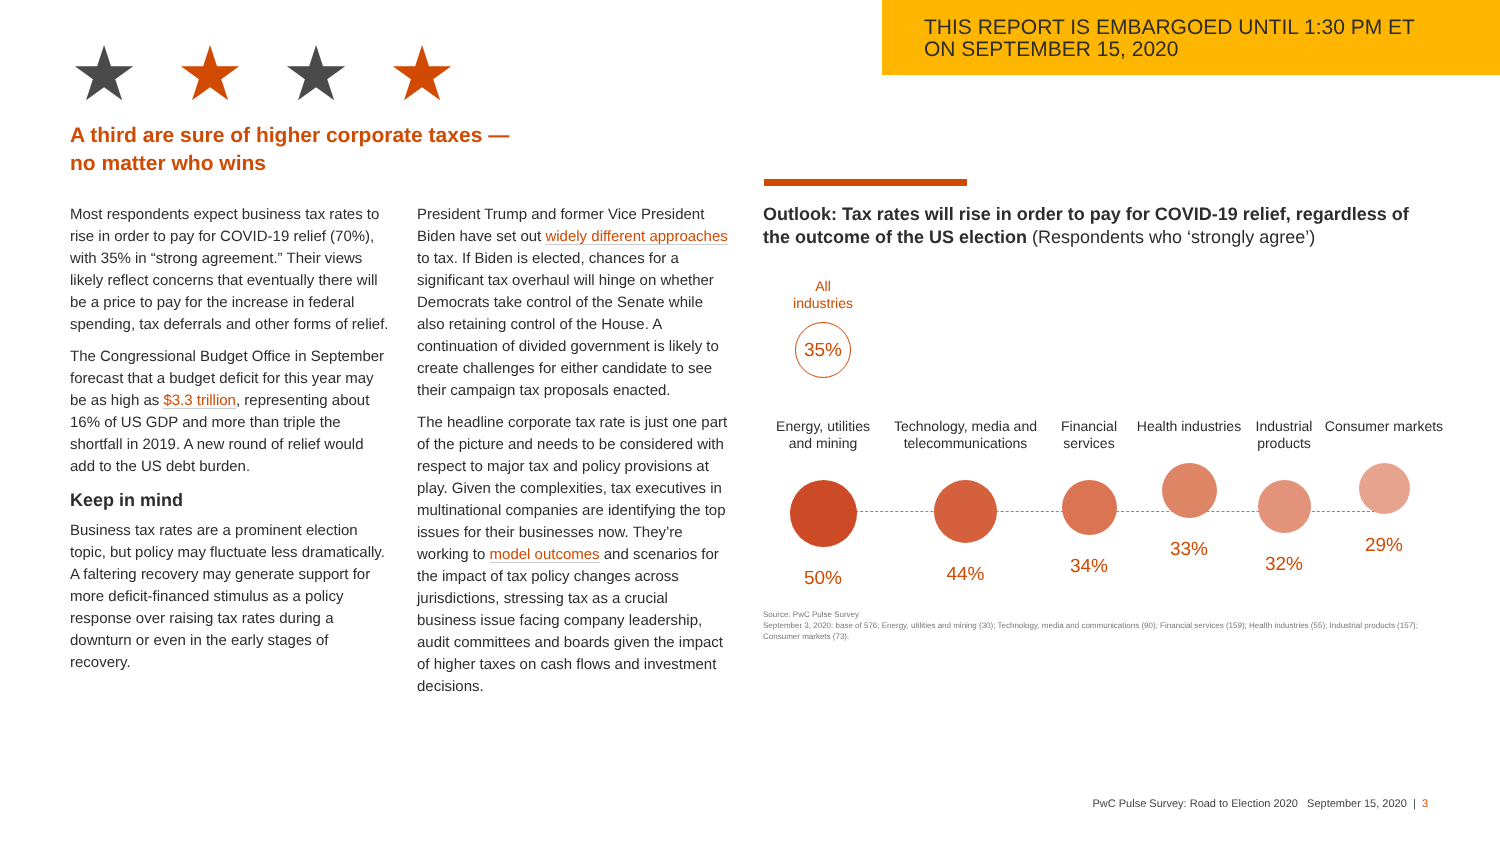THIS REPORT IS EMBARGOED UNTIL 1:30 PM ET
ON SEPTEMBER 15, 2020
★★★★
A third are sure of higher corporate taxes —
no matter who wins
Most respondents expect business tax rates to rise in order to pay for COVID-19 relief (70%), with 35% in “strong agreement.” Their views likely reflect concerns that eventually there will be a price to pay for the increase in federal spending, tax deferrals and other forms of relief.
The Congressional Budget Office in September forecast that a budget deficit for this year may be as high as $3.3 trillion, representing about 16% of US GDP and more than triple the shortfall in 2019. A new round of relief would add to the US debt burden.
Keep in mind
Business tax rates are a prominent election topic, but policy may fluctuate less dramatically. A faltering recovery may generate support for more deficit-financed stimulus as a policy response over raising tax rates during a downturn or even in the early stages of recovery.
President Trump and former Vice President Biden have set out widely different approaches to tax. If Biden is elected, chances for a significant tax overhaul will hinge on whether Democrats take control of the Senate while also retaining control of the House. A continuation of divided government is likely to create challenges for either candidate to see their campaign tax proposals enacted.
The headline corporate tax rate is just one part of the picture and needs to be considered with respect to major tax and policy provisions at play. Given the complexities, tax executives in multinational companies are identifying the top issues for their businesses now. They’re working to model outcomes and scenarios for the impact of tax policy changes across jurisdictions, stressing tax as a crucial business issue facing company leadership, audit committees and boards given the impact of higher taxes on cash flows and investment decisions.
Outlook: Tax rates will rise in order to pay for COVID-19 relief, regardless of the outcome of the US election (Respondents who ‘strongly agree’)
All industries
35%
Energy, utilities and mining
50%
Technology, media and telecommunications
44%
Financial services
34%
Health industries
33%
Industrial products
32%
Consumer markets
29%
Source: PwC Pulse Survey
September 3, 2020: base of 576; Energy, utilities and mining (30); Technology, media and communications (90); Financial services (159); Health industries (55); Industrial products (157); Consumer markets (73).
PwC Pulse Survey: Road to Election 2020 September 15, 2020 | 3